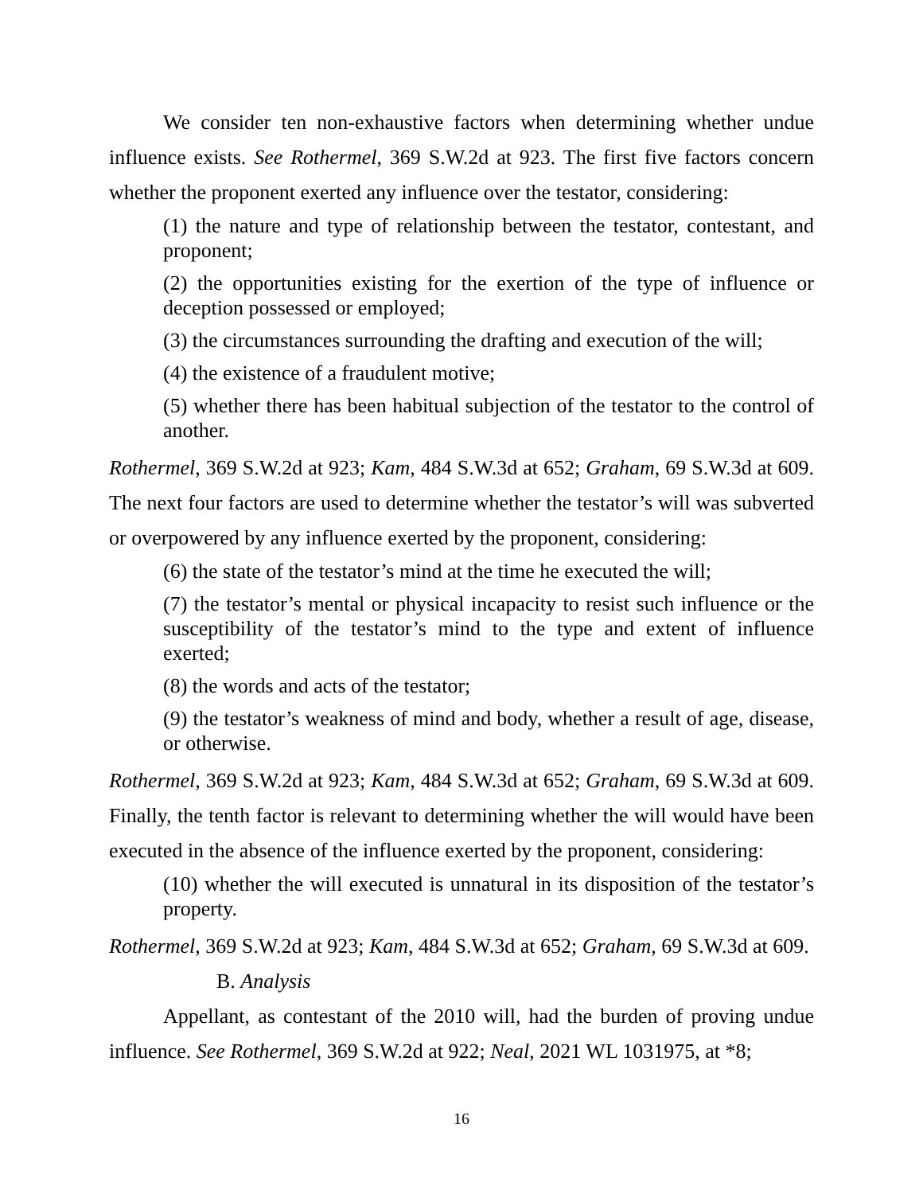We consider ten non-exhaustive factors when determining whether undue influence exists. See Rothermel, 369 S.W.2d at 923. The first five factors concern whether the proponent exerted any influence over the testator, considering:
(1) the nature and type of relationship between the testator, contestant, and proponent;
(2) the opportunities existing for the exertion of the type of influence or deception possessed or employed;
(3) the circumstances surrounding the drafting and execution of the will;
(4) the existence of a fraudulent motive;
(5) whether there has been habitual subjection of the testator to the control of another.
Rothermel, 369 S.W.2d at 923; Kam, 484 S.W.3d at 652; Graham, 69 S.W.3d at 609. The next four factors are used to determine whether the testator’s will was subverted or overpowered by any influence exerted by the proponent, considering:
(6) the state of the testator’s mind at the time he executed the will;
(7) the testator’s mental or physical incapacity to resist such influence or the susceptibility of the testator’s mind to the type and extent of influence exerted;
(8) the words and acts of the testator;
(9) the testator’s weakness of mind and body, whether a result of age, disease, or otherwise.
Rothermel, 369 S.W.2d at 923; Kam, 484 S.W.3d at 652; Graham, 69 S.W.3d at 609. Finally, the tenth factor is relevant to determining whether the will would have been executed in the absence of the influence exerted by the proponent, considering:
(10) whether the will executed is unnatural in its disposition of the testator’s property.
Rothermel, 369 S.W.2d at 923; Kam, 484 S.W.3d at 652; Graham, 69 S.W.3d at 609.
B. Analysis
Appellant, as contestant of the 2010 will, had the burden of proving undue influence. See Rothermel, 369 S.W.2d at 922; Neal, 2021 WL 1031975, at *8;
16